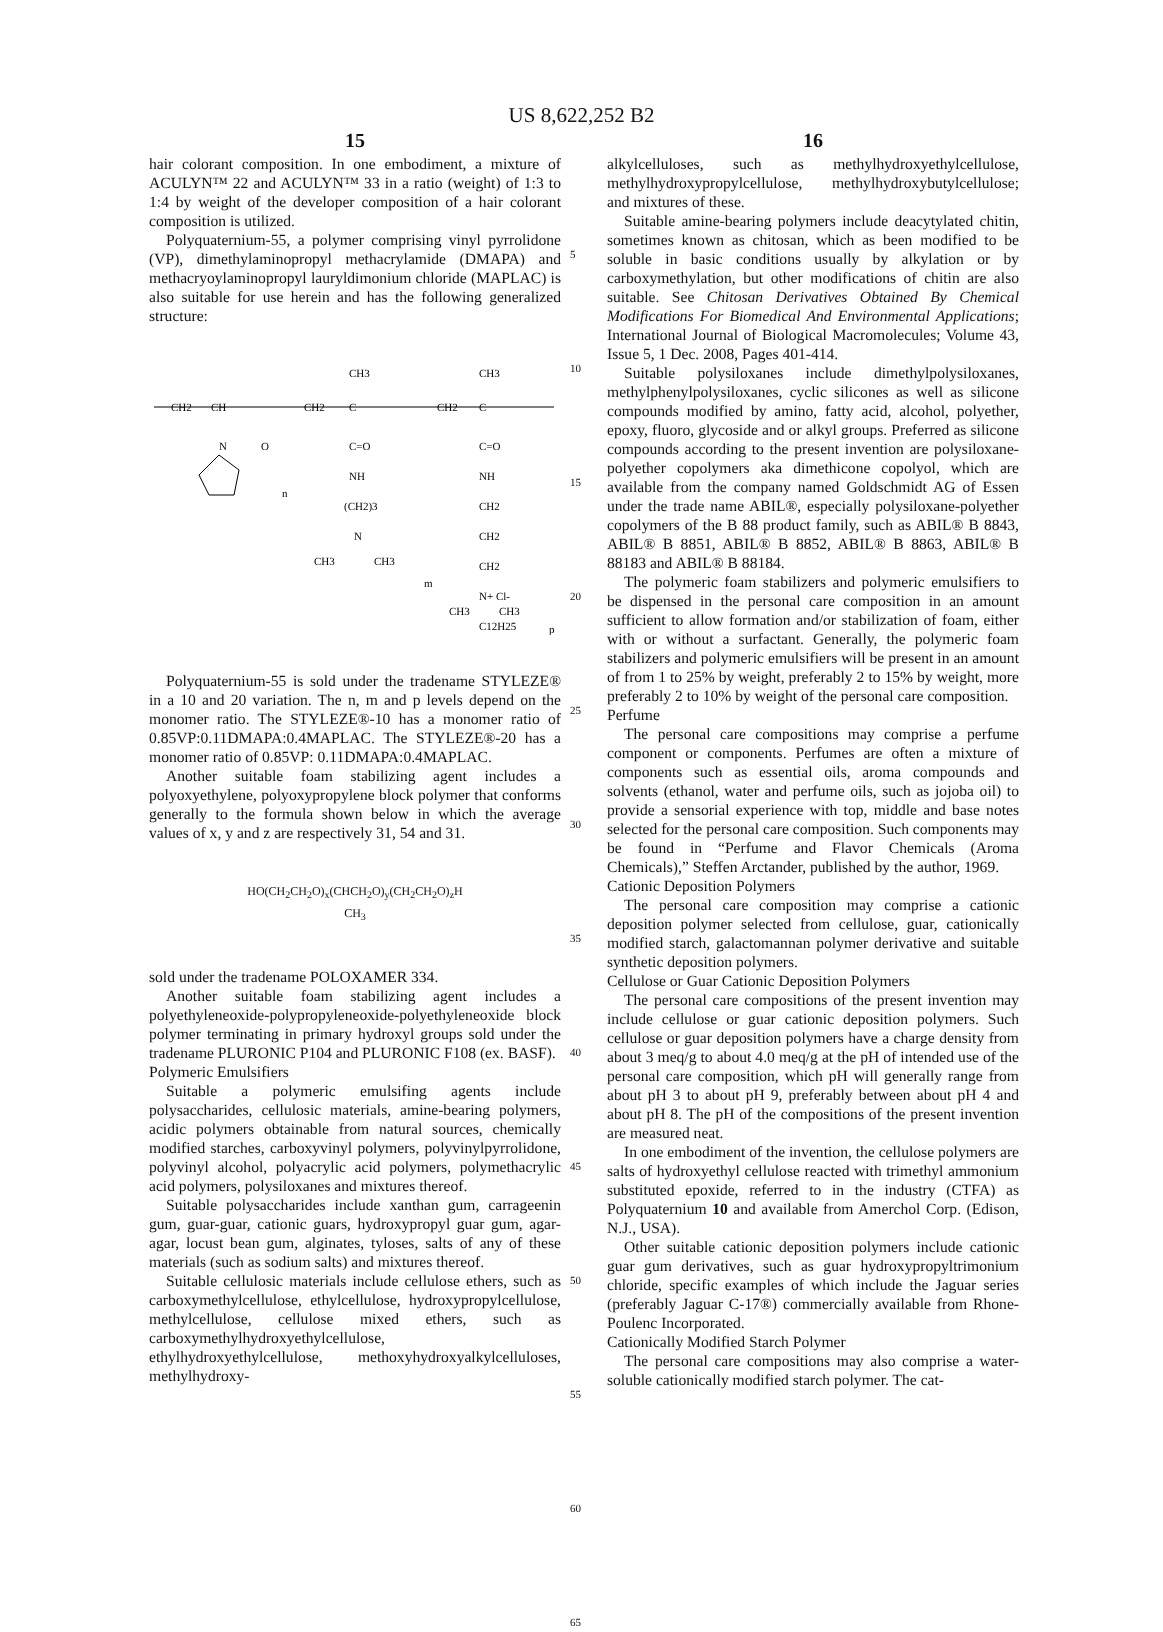US 8,622,252 B2
15
hair colorant composition. In one embodiment, a mixture of ACULYN™ 22 and ACULYN™ 33 in a ratio (weight) of 1:3 to 1:4 by weight of the developer composition of a hair colorant composition is utilized.
Polyquaternium-55, a polymer comprising vinyl pyrrolidone (VP), dimethylaminopropyl methacrylamide (DMAPA) and methacryoylaminopropyl lauryldimonium chloride (MAPLAC) is also suitable for use herein and has the following generalized structure:
CH3
CH3
CH2
CH
CH2
C
CH2
C
N
O
C=O
C=O
NH
NH
(CH2)3
CH2
N
CH2
CH3
CH3
CH2
N+ Cl-
CH3
CH3
C12H25
n
m
p
Polyquaternium-55 is sold under the tradename STYLEZE® in a 10 and 20 variation. The n, m and p levels depend on the monomer ratio. The STYLEZE®-10 has a monomer ratio of 0.85VP:0.11DMAPA:0.4MAPLAC. The STYLEZE®-20 has a monomer ratio of 0.85VP: 0.11DMAPA:0.4MAPLAC.
Another suitable foam stabilizing agent includes a polyoxyethylene, polyoxypropylene block polymer that conforms generally to the formula shown below in which the average values of x, y and z are respectively 31, 54 and 31.
HO(CH<sub>2</sub>CH<sub>2</sub>O)<sub>x</sub>(CHCH<sub>2</sub>O)<sub>y</sub>(CH<sub>2</sub>CH<sub>2</sub>O)<sub>z</sub>H
CH<sub>3</sub>
sold under the tradename POLOXAMER 334.
Another suitable foam stabilizing agent includes a polyethyleneoxide-polypropyleneoxide-polyethyleneoxide block polymer terminating in primary hydroxyl groups sold under the tradename PLURONIC P104 and PLURONIC F108 (ex. BASF).
Polymeric Emulsifiers
Suitable a polymeric emulsifing agents include polysaccharides, cellulosic materials, amine-bearing polymers, acidic polymers obtainable from natural sources, chemically modified starches, carboxyvinyl polymers, polyvinylpyrrolidone, polyvinyl alcohol, polyacrylic acid polymers, polymethacrylic acid polymers, polysiloxanes and mixtures thereof.
Suitable polysaccharides include xanthan gum, carrageenin gum, guar-guar, cationic guars, hydroxypropyl guar gum, agar-agar, locust bean gum, alginates, tyloses, salts of any of these materials (such as sodium salts) and mixtures thereof.
Suitable cellulosic materials include cellulose ethers, such as carboxymethylcellulose, ethylcellulose, hydroxypropylcellulose, methylcellulose, cellulose mixed ethers, such as carboxymethylhydroxyethylcellulose, ethylhydroxyethylcellulose, methoxyhydroxyalkylcelluloses, methylhydroxy-
5
10
15
20
25
30
35
40
45
50
55
60
65
16
alkylcelluloses, such as methylhydroxyethylcellulose, methylhydroxypropylcellulose, methylhydroxybutylcellulose; and mixtures of these.
Suitable amine-bearing polymers include deacytylated chitin, sometimes known as chitosan, which as been modified to be soluble in basic conditions usually by alkylation or by carboxymethylation, but other modifications of chitin are also suitable. See Chitosan Derivatives Obtained By Chemical Modifications For Biomedical And Environmental Applications; International Journal of Biological Macromolecules; Volume 43, Issue 5, 1 Dec. 2008, Pages 401-414.
Suitable polysiloxanes include dimethylpolysiloxanes, methylphenylpolysiloxanes, cyclic silicones as well as silicone compounds modified by amino, fatty acid, alcohol, polyether, epoxy, fluoro, glycoside and or alkyl groups. Preferred as silicone compounds according to the present invention are polysiloxane-polyether copolymers aka dimethicone copolyol, which are available from the company named Goldschmidt AG of Essen under the trade name ABIL®, especially polysiloxane-polyether copolymers of the B 88 product family, such as ABIL® B 8843, ABIL® B 8851, ABIL® B 8852, ABIL® B 8863, ABIL® B 88183 and ABIL® B 88184.
The polymeric foam stabilizers and polymeric emulsifiers to be dispensed in the personal care composition in an amount sufficient to allow formation and/or stabilization of foam, either with or without a surfactant. Generally, the polymeric foam stabilizers and polymeric emulsifiers will be present in an amount of from 1 to 25% by weight, preferably 2 to 15% by weight, more preferably 2 to 10% by weight of the personal care composition.
Perfume
The personal care compositions may comprise a perfume component or components. Perfumes are often a mixture of components such as essential oils, aroma compounds and solvents (ethanol, water and perfume oils, such as jojoba oil) to provide a sensorial experience with top, middle and base notes selected for the personal care composition. Such components may be found in “Perfume and Flavor Chemicals (Aroma Chemicals),” Steffen Arctander, published by the author, 1969.
Cationic Deposition Polymers
The personal care composition may comprise a cationic deposition polymer selected from cellulose, guar, cationically modified starch, galactomannan polymer derivative and suitable synthetic deposition polymers.
Cellulose or Guar Cationic Deposition Polymers
The personal care compositions of the present invention may include cellulose or guar cationic deposition polymers. Such cellulose or guar deposition polymers have a charge density from about 3 meq/g to about 4.0 meq/g at the pH of intended use of the personal care composition, which pH will generally range from about pH 3 to about pH 9, preferably between about pH 4 and about pH 8. The pH of the compositions of the present invention are measured neat.
In one embodiment of the invention, the cellulose polymers are salts of hydroxyethyl cellulose reacted with trimethyl ammonium substituted epoxide, referred to in the industry (CTFA) as Polyquaternium 10 and available from Amerchol Corp. (Edison, N.J., USA).
Other suitable cationic deposition polymers include cationic guar gum derivatives, such as guar hydroxypropyltrimonium chloride, specific examples of which include the Jaguar series (preferably Jaguar C-17®) commercially available from Rhone-Poulenc Incorporated.
Cationically Modified Starch Polymer
The personal care compositions may also comprise a water-soluble cationically modified starch polymer. The cat-